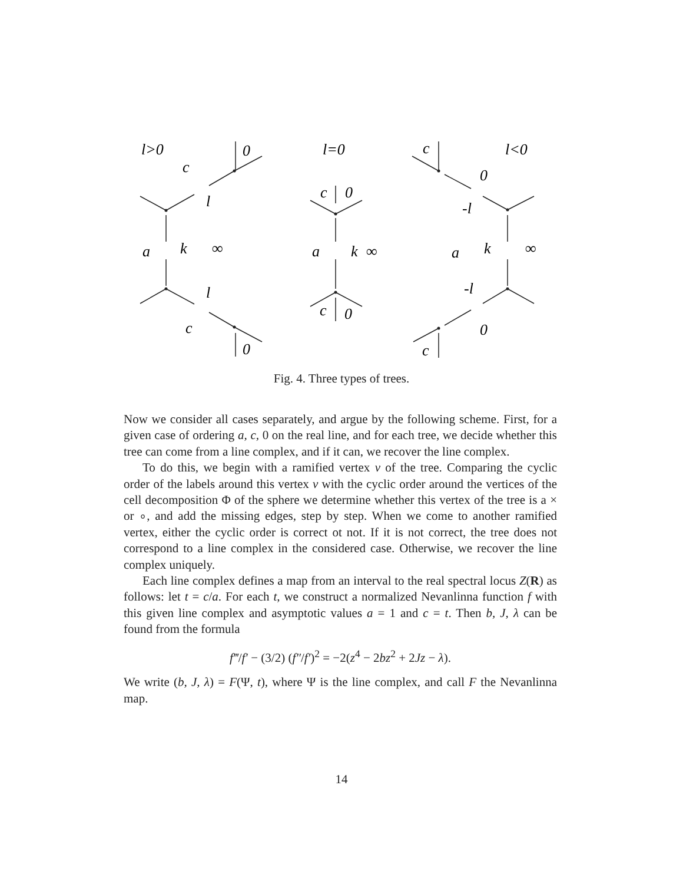l>0
c
0
l
a
k
∞
l
c
0
l=0
c
0
a
k
∞
c
0
c
l<0
0
-l
a
k
∞
-l
0
c
Fig. 4. Three types of trees.
Now we consider all cases separately, and argue by the following scheme. First, for a given case of ordering a, c, 0 on the real line, and for each tree, we decide whether this tree can come from a line complex, and if it can, we recover the line complex.
To do this, we begin with a ramified vertex v of the tree. Comparing the cyclic order of the labels around this vertex v with the cyclic order around the vertices of the cell decomposition Φ of the sphere we determine whether this vertex of the tree is a × or ∘, and add the missing edges, step by step. When we come to another ramified vertex, either the cyclic order is correct ot not. If it is not correct, the tree does not correspond to a line complex in the considered case. Otherwise, we recover the line complex uniquely.
Each line complex defines a map from an interval to the real spectral locus Z(R) as follows: let t = c/a. For each t, we construct a normalized Nevanlinna function f with this given line complex and asymptotic values a = 1 and c = t. Then b, J, λ can be found from the formula
f‴/f′ − (3/2) (f″/f′)<sup>2</sup> = −2(z<sup>4</sup> − 2bz<sup>2</sup> + 2Jz − λ).
We write (b, J, λ) = F(Ψ, t), where Ψ is the line complex, and call F the Nevanlinna map.
14